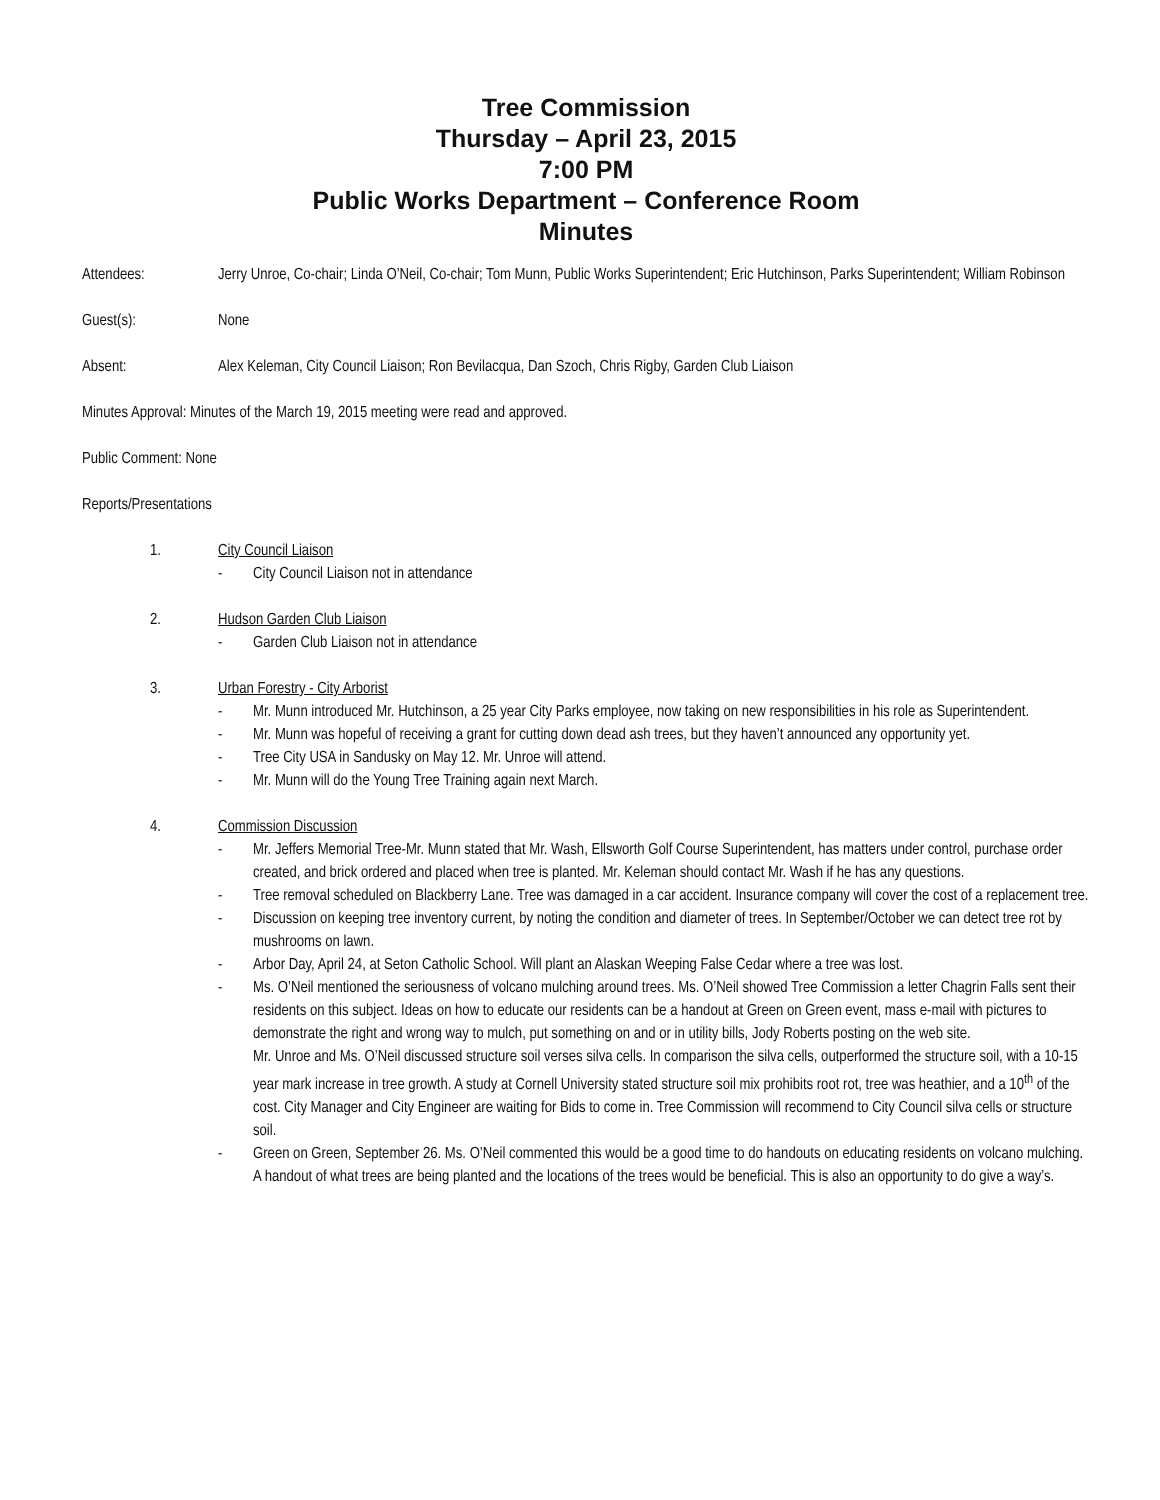Tree Commission
Thursday – April 23, 2015
7:00 PM
Public Works Department – Conference Room
Minutes
Attendees: Jerry Unroe, Co-chair; Linda O’Neil, Co-chair; Tom Munn, Public Works Superintendent; Eric Hutchinson, Parks Superintendent; William Robinson
Guest(s): None
Absent: Alex Keleman, City Council Liaison; Ron Bevilacqua, Dan Szoch, Chris Rigby, Garden Club Liaison
Minutes Approval: Minutes of the March 19, 2015 meeting were read and approved.
Public Comment: None
Reports/Presentations
1. City Council Liaison
- City Council Liaison not in attendance
2. Hudson Garden Club Liaison
- Garden Club Liaison not in attendance
3. Urban Forestry - City Arborist
- Mr. Munn introduced Mr. Hutchinson, a 25 year City Parks employee, now taking on new responsibilities in his role as Superintendent.
- Mr. Munn was hopeful of receiving a grant for cutting down dead ash trees, but they haven’t announced any opportunity yet.
- Tree City USA in Sandusky on May 12. Mr. Unroe will attend.
- Mr. Munn will do the Young Tree Training again next March.
4. Commission Discussion
- Mr. Jeffers Memorial Tree-Mr. Munn stated that Mr. Wash, Ellsworth Golf Course Superintendent, has matters under control, purchase order created, and brick ordered and placed when tree is planted. Mr. Keleman should contact Mr. Wash if he has any questions.
- Tree removal scheduled on Blackberry Lane. Tree was damaged in a car accident. Insurance company will cover the cost of a replacement tree.
- Discussion on keeping tree inventory current, by noting the condition and diameter of trees. In September/October we can detect tree rot by mushrooms on lawn.
- Arbor Day, April 24, at Seton Catholic School. Will plant an Alaskan Weeping False Cedar where a tree was lost.
- Ms. O’Neil mentioned the seriousness of volcano mulching around trees. Ms. O’Neil showed Tree Commission a letter Chagrin Falls sent their residents on this subject. Ideas on how to educate our residents can be a handout at Green on Green event, mass e-mail with pictures to demonstrate the right and wrong way to mulch, put something on and or in utility bills, Jody Roberts posting on the web site.
Mr. Unroe and Ms. O’Neil discussed structure soil verses silva cells. In comparison the silva cells, outperformed the structure soil, with a 10-15 year mark increase in tree growth. A study at Cornell University stated structure soil mix prohibits root rot, tree was heathier, and a 10<sup>th</sup> of the cost. City Manager and City Engineer are waiting for Bids to come in. Tree Commission will recommend to City Council silva cells or structure soil.
- Green on Green, September 26. Ms. O’Neil commented this would be a good time to do handouts on educating residents on volcano mulching. A handout of what trees are being planted and the locations of the trees would be beneficial. This is also an opportunity to do give a way’s.